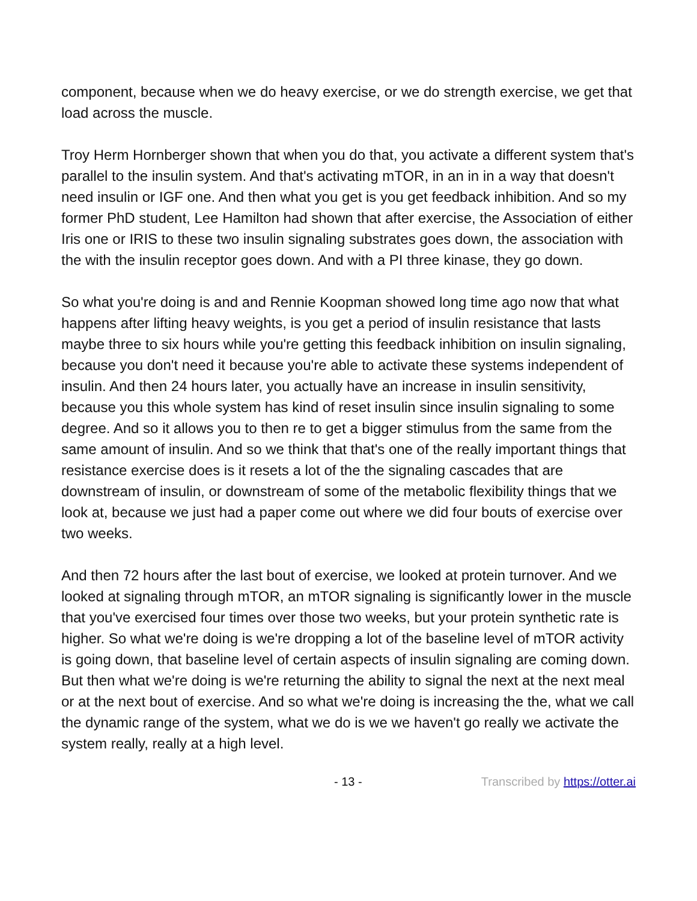component, because when we do heavy exercise, or we do strength exercise, we get that load across the muscle.
Troy Herm Hornberger shown that when you do that, you activate a different system that's parallel to the insulin system. And that's activating mTOR, in an in in a way that doesn't need insulin or IGF one. And then what you get is you get feedback inhibition. And so my former PhD student, Lee Hamilton had shown that after exercise, the Association of either Iris one or IRIS to these two insulin signaling substrates goes down, the association with the with the insulin receptor goes down. And with a PI three kinase, they go down.
So what you're doing is and and Rennie Koopman showed long time ago now that what happens after lifting heavy weights, is you get a period of insulin resistance that lasts maybe three to six hours while you're getting this feedback inhibition on insulin signaling, because you don't need it because you're able to activate these systems independent of insulin. And then 24 hours later, you actually have an increase in insulin sensitivity, because you this whole system has kind of reset insulin since insulin signaling to some degree. And so it allows you to then re to get a bigger stimulus from the same from the same amount of insulin. And so we think that that's one of the really important things that resistance exercise does is it resets a lot of the the signaling cascades that are downstream of insulin, or downstream of some of the metabolic flexibility things that we look at, because we just had a paper come out where we did four bouts of exercise over two weeks.
And then 72 hours after the last bout of exercise, we looked at protein turnover. And we looked at signaling through mTOR, an mTOR signaling is significantly lower in the muscle that you've exercised four times over those two weeks, but your protein synthetic rate is higher. So what we're doing is we're dropping a lot of the baseline level of mTOR activity is going down, that baseline level of certain aspects of insulin signaling are coming down. But then what we're doing is we're returning the ability to signal the next at the next meal or at the next bout of exercise. And so what we're doing is increasing the the, what we call the dynamic range of the system, what we do is we we haven't go really we activate the system really, really at a high level.
- 13 - Transcribed by https://otter.ai